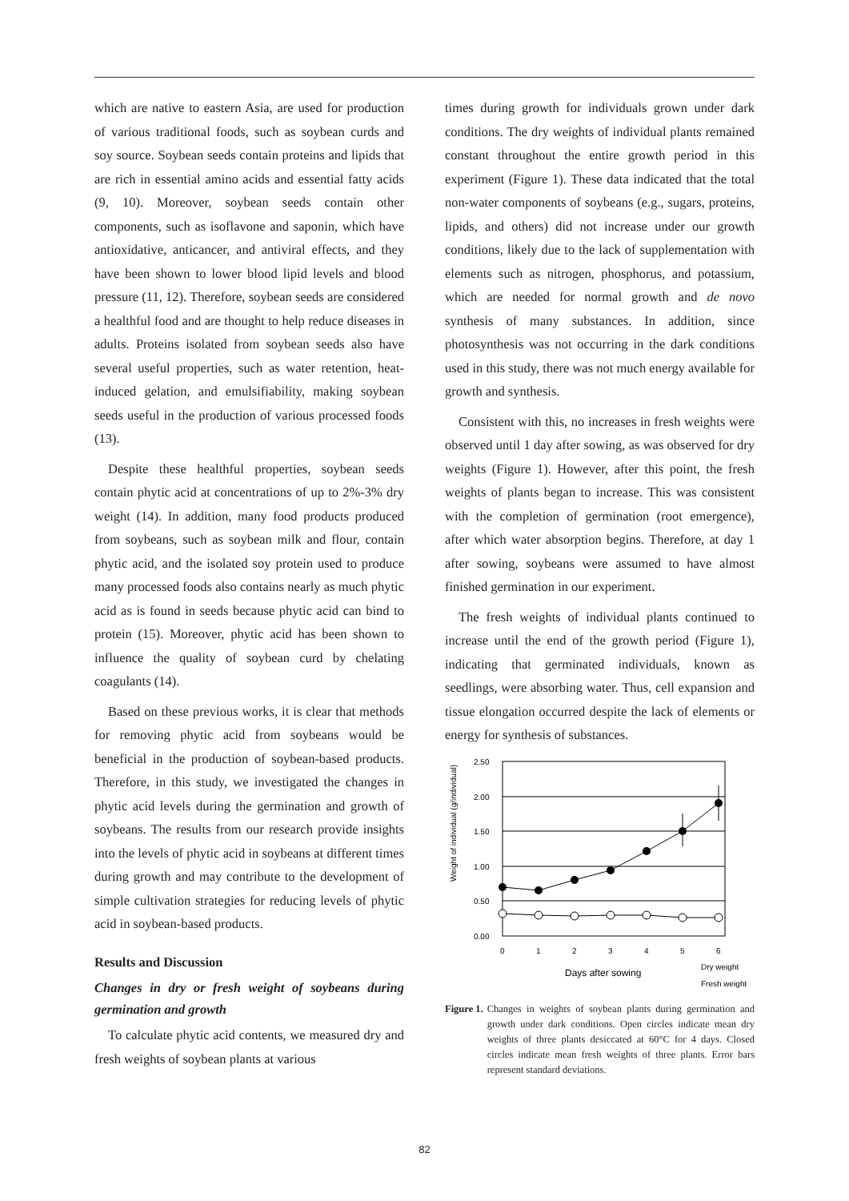which are native to eastern Asia, are used for production of various traditional foods, such as soybean curds and soy source. Soybean seeds contain proteins and lipids that are rich in essential amino acids and essential fatty acids (9, 10). Moreover, soybean seeds contain other components, such as isoflavone and saponin, which have antioxidative, anticancer, and antiviral effects, and they have been shown to lower blood lipid levels and blood pressure (11, 12). Therefore, soybean seeds are considered a healthful food and are thought to help reduce diseases in adults. Proteins isolated from soybean seeds also have several useful properties, such as water retention, heat-induced gelation, and emulsifiability, making soybean seeds useful in the production of various processed foods (13).
Despite these healthful properties, soybean seeds contain phytic acid at concentrations of up to 2%-3% dry weight (14). In addition, many food products produced from soybeans, such as soybean milk and flour, contain phytic acid, and the isolated soy protein used to produce many processed foods also contains nearly as much phytic acid as is found in seeds because phytic acid can bind to protein (15). Moreover, phytic acid has been shown to influence the quality of soybean curd by chelating coagulants (14).
Based on these previous works, it is clear that methods for removing phytic acid from soybeans would be beneficial in the production of soybean-based products. Therefore, in this study, we investigated the changes in phytic acid levels during the germination and growth of soybeans. The results from our research provide insights into the levels of phytic acid in soybeans at different times during growth and may contribute to the development of simple cultivation strategies for reducing levels of phytic acid in soybean-based products.
Results and Discussion
Changes in dry or fresh weight of soybeans during germination and growth
To calculate phytic acid contents, we measured dry and fresh weights of soybean plants at various
times during growth for individuals grown under dark conditions. The dry weights of individual plants remained constant throughout the entire growth period in this experiment (Figure 1). These data indicated that the total non-water components of soybeans (e.g., sugars, proteins, lipids, and others) did not increase under our growth conditions, likely due to the lack of supplementation with elements such as nitrogen, phosphorus, and potassium, which are needed for normal growth and de novo synthesis of many substances. In addition, since photosynthesis was not occurring in the dark conditions used in this study, there was not much energy available for growth and synthesis.
Consistent with this, no increases in fresh weights were observed until 1 day after sowing, as was observed for dry weights (Figure 1). However, after this point, the fresh weights of plants began to increase. This was consistent with the completion of germination (root emergence), after which water absorption begins. Therefore, at day 1 after sowing, soybeans were assumed to have almost finished germination in our experiment.
The fresh weights of individual plants continued to increase until the end of the growth period (Figure 1), indicating that germinated individuals, known as seedlings, were absorbing water. Thus, cell expansion and tissue elongation occurred despite the lack of elements or energy for synthesis of substances.
Weight of individual (g/individual)
2.50
2.00
1.50
1.00
0.50
0.00
0
1
2
3
4
5
6
Days after sowing
Dry weight
Fresh weight
Figure 1. Changes in weights of soybean plants during germination and growth under dark conditions. Open circles indicate mean dry weights of three plants desiccated at 60°C for 4 days. Closed circles indicate mean fresh weights of three plants. Error bars represent standard deviations.
82